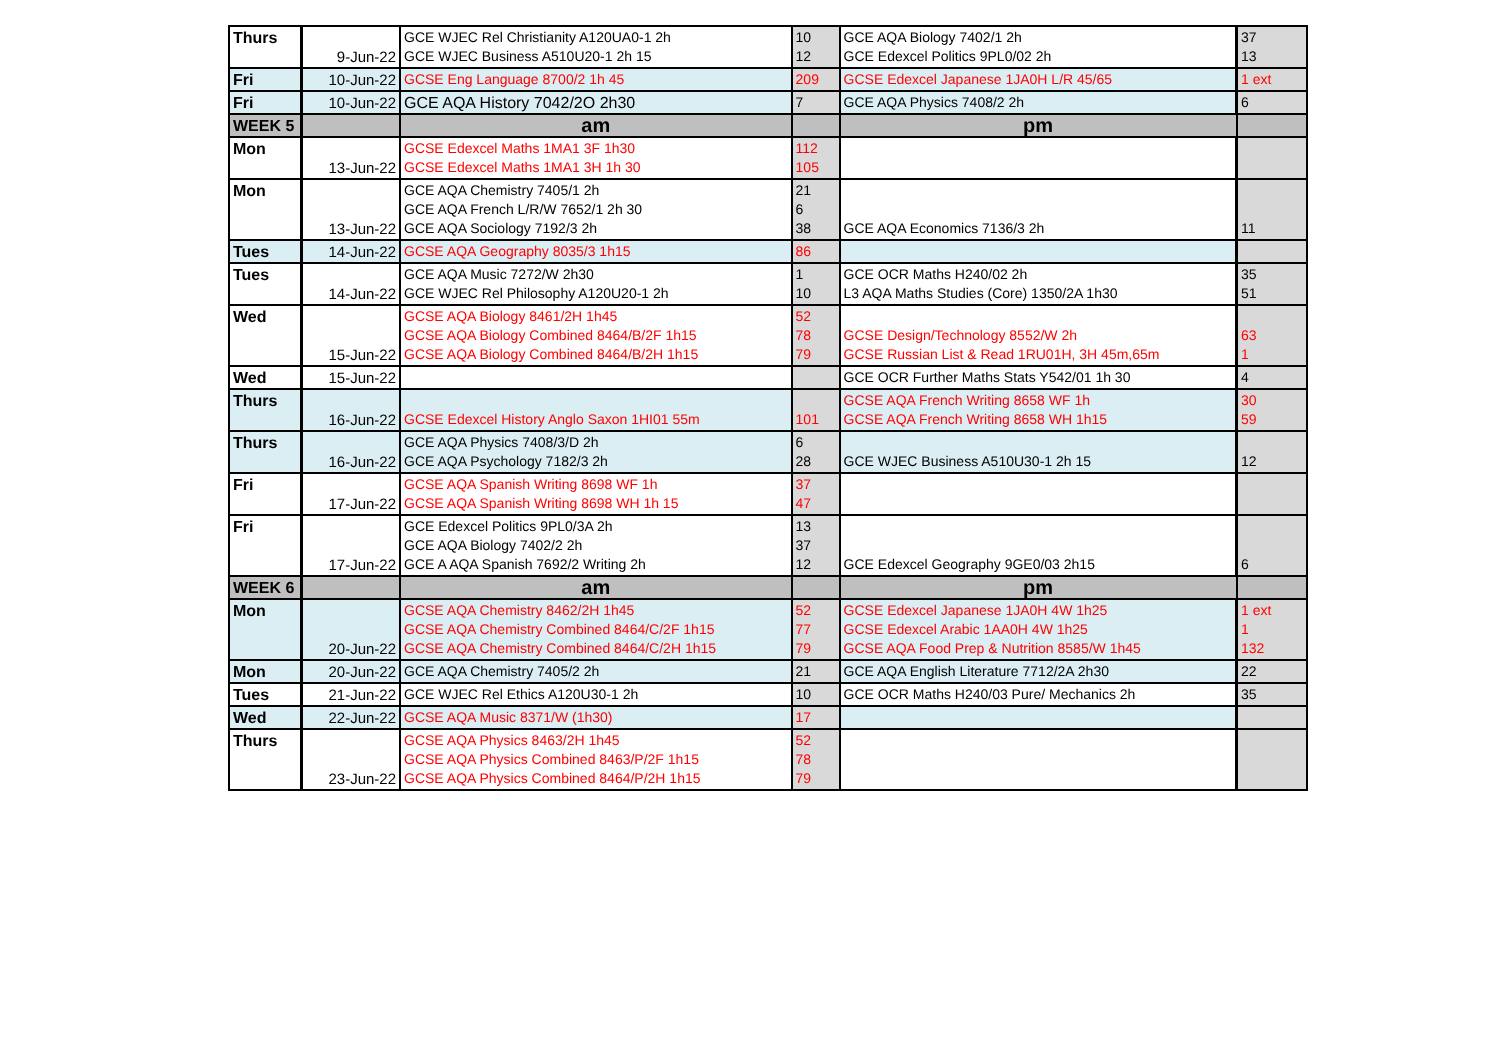| Thurs | 9-Jun-22 | GCE WJEC Rel Christianity A120UA0-1 2h GCE WJEC Business A510U20-1 2h 15 | 10 12 | GCE AQA Biology 7402/1 2h GCE Edexcel Politics 9PL0/02 2h | 37 13 |
| Fri | 10-Jun-22 | GCSE Eng Language 8700/2 1h 45 | 209 | GCSE Edexcel Japanese 1JA0H L/R 45/65 | 1 ext |
| Fri | 10-Jun-22 | GCE AQA History 7042/2O 2h30 | 7 | GCE AQA Physics 7408/2 2h | 6 |
| WEEK 5 | | am | | pm | |
| Mon | 13-Jun-22 | GCSE Edexcel Maths 1MA1 3F 1h30 GCSE Edexcel Maths 1MA1 3H 1h 30 | 112 105 | | |
| Mon | 13-Jun-22 | GCE AQA Chemistry 7405/1 2h GCE AQA French L/R/W 7652/1 2h 30 GCE AQA Sociology 7192/3 2h | 21 6 38 | GCE AQA Economics 7136/3 2h | 11 |
| Tues | 14-Jun-22 | GCSE AQA Geography 8035/3 1h15 | 86 | | |
| Tues | 14-Jun-22 | GCE AQA Music 7272/W 2h30 GCE WJEC Rel Philosophy A120U20-1 2h | 1 10 | GCE OCR Maths H240/02 2h L3 AQA Maths Studies (Core) 1350/2A 1h30 | 35 51 |
| Wed | 15-Jun-22 | GCSE AQA Biology 8461/2H 1h45 GCSE AQA Biology Combined 8464/B/2F 1h15 GCSE AQA Biology Combined 8464/B/2H 1h15 | 52 78 79 | GCSE Design/Technology 8552/W 2h GCSE Russian List & Read 1RU01H, 3H 45m,65m | 63 1 |
| Wed | 15-Jun-22 | | | GCE OCR Further Maths Stats Y542/01 1h 30 | 4 |
| Thurs | 16-Jun-22 | GCSE Edexcel History Anglo Saxon 1HI01 55m | 101 | GCSE AQA French Writing 8658 WF 1h GCSE AQA French Writing 8658 WH 1h15 | 30 59 |
| Thurs | 16-Jun-22 | GCE AQA Physics 7408/3/D 2h GCE AQA Psychology 7182/3 2h | 6 28 | GCE WJEC Business A510U30-1 2h 15 | 12 |
| Fri | 17-Jun-22 | GCSE AQA Spanish Writing 8698 WF 1h GCSE AQA Spanish Writing 8698 WH 1h 15 | 37 47 | | |
| Fri | 17-Jun-22 | GCE Edexcel Politics 9PL0/3A 2h GCE AQA Biology 7402/2 2h GCE A AQA Spanish 7692/2 Writing 2h | 13 37 12 | GCE Edexcel Geography 9GE0/03 2h15 | 6 |
| WEEK 6 | | am | | pm | |
| Mon | 20-Jun-22 | GCSE AQA Chemistry 8462/2H 1h45 GCSE AQA Chemistry Combined 8464/C/2F 1h15 GCSE AQA Chemistry Combined 8464/C/2H 1h15 | 52 77 79 | GCSE Edexcel Japanese 1JA0H 4W 1h25 GCSE Edexcel Arabic 1AA0H 4W 1h25 GCSE AQA Food Prep & Nutrition 8585/W 1h45 | 1 ext 1 132 |
| Mon | 20-Jun-22 | GCE AQA Chemistry 7405/2 2h | 21 | GCE AQA English Literature 7712/2A 2h30 | 22 |
| Tues | 21-Jun-22 | GCE WJEC Rel Ethics A120U30-1 2h | 10 | GCE OCR Maths H240/03 Pure/ Mechanics 2h | 35 |
| Wed | 22-Jun-22 | GCSE AQA Music 8371/W (1h30) | 17 | | |
| Thurs | 23-Jun-22 | GCSE AQA Physics 8463/2H 1h45 GCSE AQA Physics Combined 8463/P/2F 1h15 GCSE AQA Physics Combined 8464/P/2H 1h15 | 52 78 79 | | |